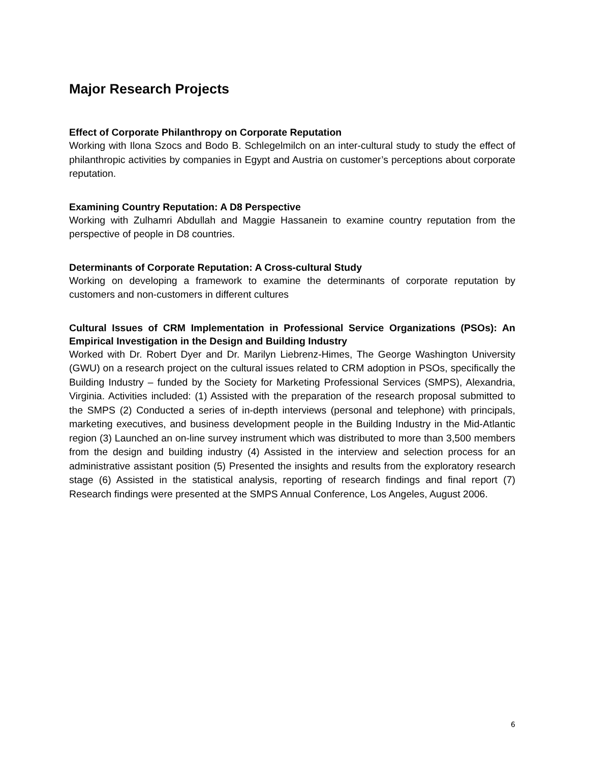Major Research Projects
Effect of Corporate Philanthropy on Corporate Reputation
Working with Ilona Szocs and Bodo B. Schlegelmilch on an inter-cultural study to study the effect of philanthropic activities by companies in Egypt and Austria on customer’s perceptions about corporate reputation.
Examining Country Reputation: A D8 Perspective
Working with Zulhamri Abdullah and Maggie Hassanein to examine country reputation from the perspective of people in D8 countries.
Determinants of Corporate Reputation: A Cross-cultural Study
Working on developing a framework to examine the determinants of corporate reputation by customers and non-customers in different cultures
Cultural Issues of CRM Implementation in Professional Service Organizations (PSOs): An Empirical Investigation in the Design and Building Industry
Worked with Dr. Robert Dyer and Dr. Marilyn Liebrenz-Himes, The George Washington University (GWU) on a research project on the cultural issues related to CRM adoption in PSOs, specifically the Building Industry – funded by the Society for Marketing Professional Services (SMPS), Alexandria, Virginia. Activities included: (1) Assisted with the preparation of the research proposal submitted to the SMPS (2) Conducted a series of in-depth interviews (personal and telephone) with principals, marketing executives, and business development people in the Building Industry in the Mid-Atlantic region (3) Launched an on-line survey instrument which was distributed to more than 3,500 members from the design and building industry (4) Assisted in the interview and selection process for an administrative assistant position (5) Presented the insights and results from the exploratory research stage (6) Assisted in the statistical analysis, reporting of research findings and final report (7) Research findings were presented at the SMPS Annual Conference, Los Angeles, August 2006.
6